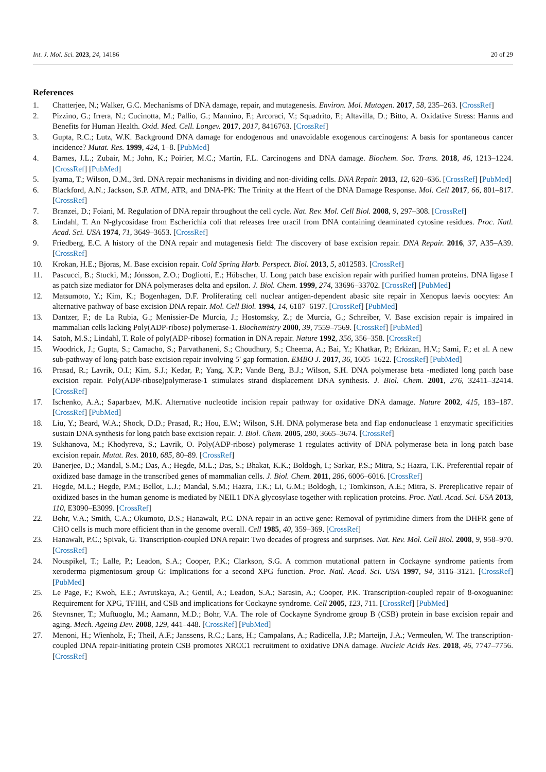Int. J. Mol. Sci. 2023, 24, 14186 20 of 29
References
1. Chatterjee, N.; Walker, G.C. Mechanisms of DNA damage, repair, and mutagenesis. Environ. Mol. Mutagen. 2017, 58, 235–263. [CrossRef]
2. Pizzino, G.; Irrera, N.; Cucinotta, M.; Pallio, G.; Mannino, F.; Arcoraci, V.; Squadrito, F.; Altavilla, D.; Bitto, A. Oxidative Stress: Harms and Benefits for Human Health. Oxid. Med. Cell. Longev. 2017, 2017, 8416763. [CrossRef]
3. Gupta, R.C.; Lutz, W.K. Background DNA damage for endogenous and unavoidable exogenous carcinogens: A basis for spontaneous cancer incidence? Mutat. Res. 1999, 424, 1–8. [PubMed]
4. Barnes, J.L.; Zubair, M.; John, K.; Poirier, M.C.; Martin, F.L. Carcinogens and DNA damage. Biochem. Soc. Trans. 2018, 46, 1213–1224. [CrossRef] [PubMed]
5. Iyama, T.; Wilson, D.M., 3rd. DNA repair mechanisms in dividing and non-dividing cells. DNA Repair. 2013, 12, 620–636. [CrossRef] [PubMed]
6. Blackford, A.N.; Jackson, S.P. ATM, ATR, and DNA-PK: The Trinity at the Heart of the DNA Damage Response. Mol. Cell 2017, 66, 801–817. [CrossRef]
7. Branzei, D.; Foiani, M. Regulation of DNA repair throughout the cell cycle. Nat. Rev. Mol. Cell Biol. 2008, 9, 297–308. [CrossRef]
8. Lindahl, T. An N-glycosidase from Escherichia coli that releases free uracil from DNA containing deaminated cytosine residues. Proc. Natl. Acad. Sci. USA 1974, 71, 3649–3653. [CrossRef]
9. Friedberg, E.C. A history of the DNA repair and mutagenesis field: The discovery of base excision repair. DNA Repair. 2016, 37, A35–A39. [CrossRef]
10. Krokan, H.E.; Bjoras, M. Base excision repair. Cold Spring Harb. Perspect. Biol. 2013, 5, a012583. [CrossRef]
11. Pascucci, B.; Stucki, M.; Jónsson, Z.O.; Dogliotti, E.; Hübscher, U. Long patch base excision repair with purified human proteins. DNA ligase I as patch size mediator for DNA polymerases delta and epsilon. J. Biol. Chem. 1999, 274, 33696–33702. [CrossRef] [PubMed]
12. Matsumoto, Y.; Kim, K.; Bogenhagen, D.F. Proliferating cell nuclear antigen-dependent abasic site repair in Xenopus laevis oocytes: An alternative pathway of base excision DNA repair. Mol. Cell Biol. 1994, 14, 6187–6197. [CrossRef] [PubMed]
13. Dantzer, F.; de La Rubia, G.; Menissier-De Murcia, J.; Hostomsky, Z.; de Murcia, G.; Schreiber, V. Base excision repair is impaired in mammalian cells lacking Poly(ADP-ribose) polymerase-1. Biochemistry 2000, 39, 7559–7569. [CrossRef] [PubMed]
14. Satoh, M.S.; Lindahl, T. Role of poly(ADP-ribose) formation in DNA repair. Nature 1992, 356, 356–358. [CrossRef]
15. Woodrick, J.; Gupta, S.; Camacho, S.; Parvathaneni, S.; Choudhury, S.; Cheema, A.; Bai, Y.; Khatkar, P.; Erkizan, H.V.; Sami, F.; et al. A new sub-pathway of long-patch base excision repair involving 5′ gap formation. EMBO J. 2017, 36, 1605–1622. [CrossRef] [PubMed]
16. Prasad, R.; Lavrik, O.I.; Kim, S.J.; Kedar, P.; Yang, X.P.; Vande Berg, B.J.; Wilson, S.H. DNA polymerase beta -mediated long patch base excision repair. Poly(ADP-ribose)polymerase-1 stimulates strand displacement DNA synthesis. J. Biol. Chem. 2001, 276, 32411–32414. [CrossRef]
17. Ischenko, A.A.; Saparbaev, M.K. Alternative nucleotide incision repair pathway for oxidative DNA damage. Nature 2002, 415, 183–187. [CrossRef] [PubMed]
18. Liu, Y.; Beard, W.A.; Shock, D.D.; Prasad, R.; Hou, E.W.; Wilson, S.H. DNA polymerase beta and flap endonuclease 1 enzymatic specificities sustain DNA synthesis for long patch base excision repair. J. Biol. Chem. 2005, 280, 3665–3674. [CrossRef]
19. Sukhanova, M.; Khodyreva, S.; Lavrik, O. Poly(ADP-ribose) polymerase 1 regulates activity of DNA polymerase beta in long patch base excision repair. Mutat. Res. 2010, 685, 80–89. [CrossRef]
20. Banerjee, D.; Mandal, S.M.; Das, A.; Hegde, M.L.; Das, S.; Bhakat, K.K.; Boldogh, I.; Sarkar, P.S.; Mitra, S.; Hazra, T.K. Preferential repair of oxidized base damage in the transcribed genes of mammalian cells. J. Biol. Chem. 2011, 286, 6006–6016. [CrossRef]
21. Hegde, M.L.; Hegde, P.M.; Bellot, L.J.; Mandal, S.M.; Hazra, T.K.; Li, G.M.; Boldogh, I.; Tomkinson, A.E.; Mitra, S. Prereplicative repair of oxidized bases in the human genome is mediated by NEIL1 DNA glycosylase together with replication proteins. Proc. Natl. Acad. Sci. USA 2013, 110, E3090–E3099. [CrossRef]
22. Bohr, V.A.; Smith, C.A.; Okumoto, D.S.; Hanawalt, P.C. DNA repair in an active gene: Removal of pyrimidine dimers from the DHFR gene of CHO cells is much more efficient than in the genome overall. Cell 1985, 40, 359–369. [CrossRef]
23. Hanawalt, P.C.; Spivak, G. Transcription-coupled DNA repair: Two decades of progress and surprises. Nat. Rev. Mol. Cell Biol. 2008, 9, 958–970. [CrossRef]
24. Nouspikel, T.; Lalle, P.; Leadon, S.A.; Cooper, P.K.; Clarkson, S.G. A common mutational pattern in Cockayne syndrome patients from xeroderma pigmentosum group G: Implications for a second XPG function. Proc. Natl. Acad. Sci. USA 1997, 94, 3116–3121. [CrossRef] [PubMed]
25. Le Page, F.; Kwoh, E.E.; Avrutskaya, A.; Gentil, A.; Leadon, S.A.; Sarasin, A.; Cooper, P.K. Transcription-coupled repair of 8-oxoguanine: Requirement for XPG, TFIIH, and CSB and implications for Cockayne syndrome. Cell 2005, 123, 711. [CrossRef] [PubMed]
26. Stevnsner, T.; Muftuoglu, M.; Aamann, M.D.; Bohr, V.A. The role of Cockayne Syndrome group B (CSB) protein in base excision repair and aging. Mech. Ageing Dev. 2008, 129, 441–448. [CrossRef] [PubMed]
27. Menoni, H.; Wienholz, F.; Theil, A.F.; Janssens, R.C.; Lans, H.; Campalans, A.; Radicella, J.P.; Marteijn, J.A.; Vermeulen, W. The transcription-coupled DNA repair-initiating protein CSB promotes XRCC1 recruitment to oxidative DNA damage. Nucleic Acids Res. 2018, 46, 7747–7756. [CrossRef]